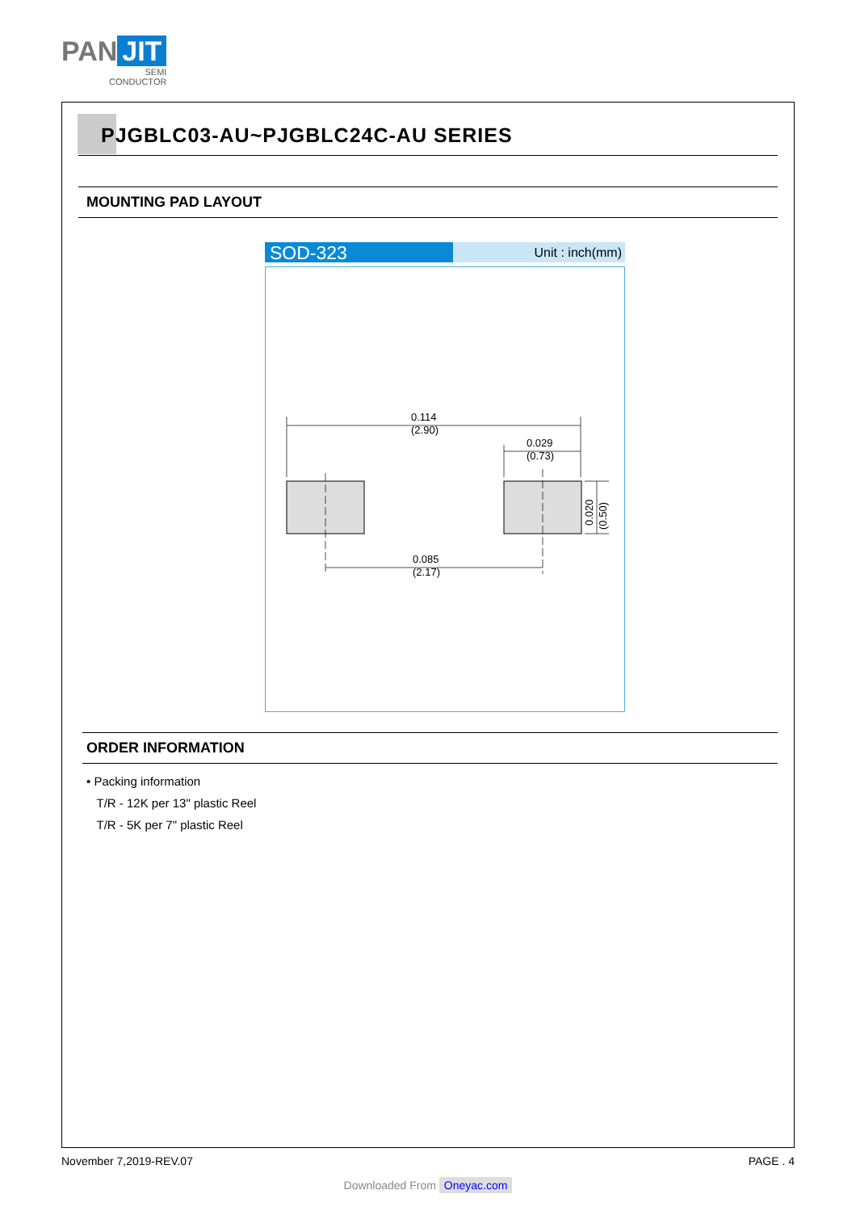PAN JIT
SEMI
CONDUCTOR
PJGBLC03-AU~PJGBLC24C-AU SERIES
MOUNTING PAD LAYOUT
SOD-323
Unit : inch(mm)
0.114
(2.90)
0.029
(0.73)
0.085
(2.17)
0.020
(0.50)
ORDER INFORMATION
• Packing information
T/R - 12K per 13" plastic Reel
T/R - 5K per 7" plastic Reel
November 7,2019-REV.07 PAGE . 4
Downloaded From Oneyac.com